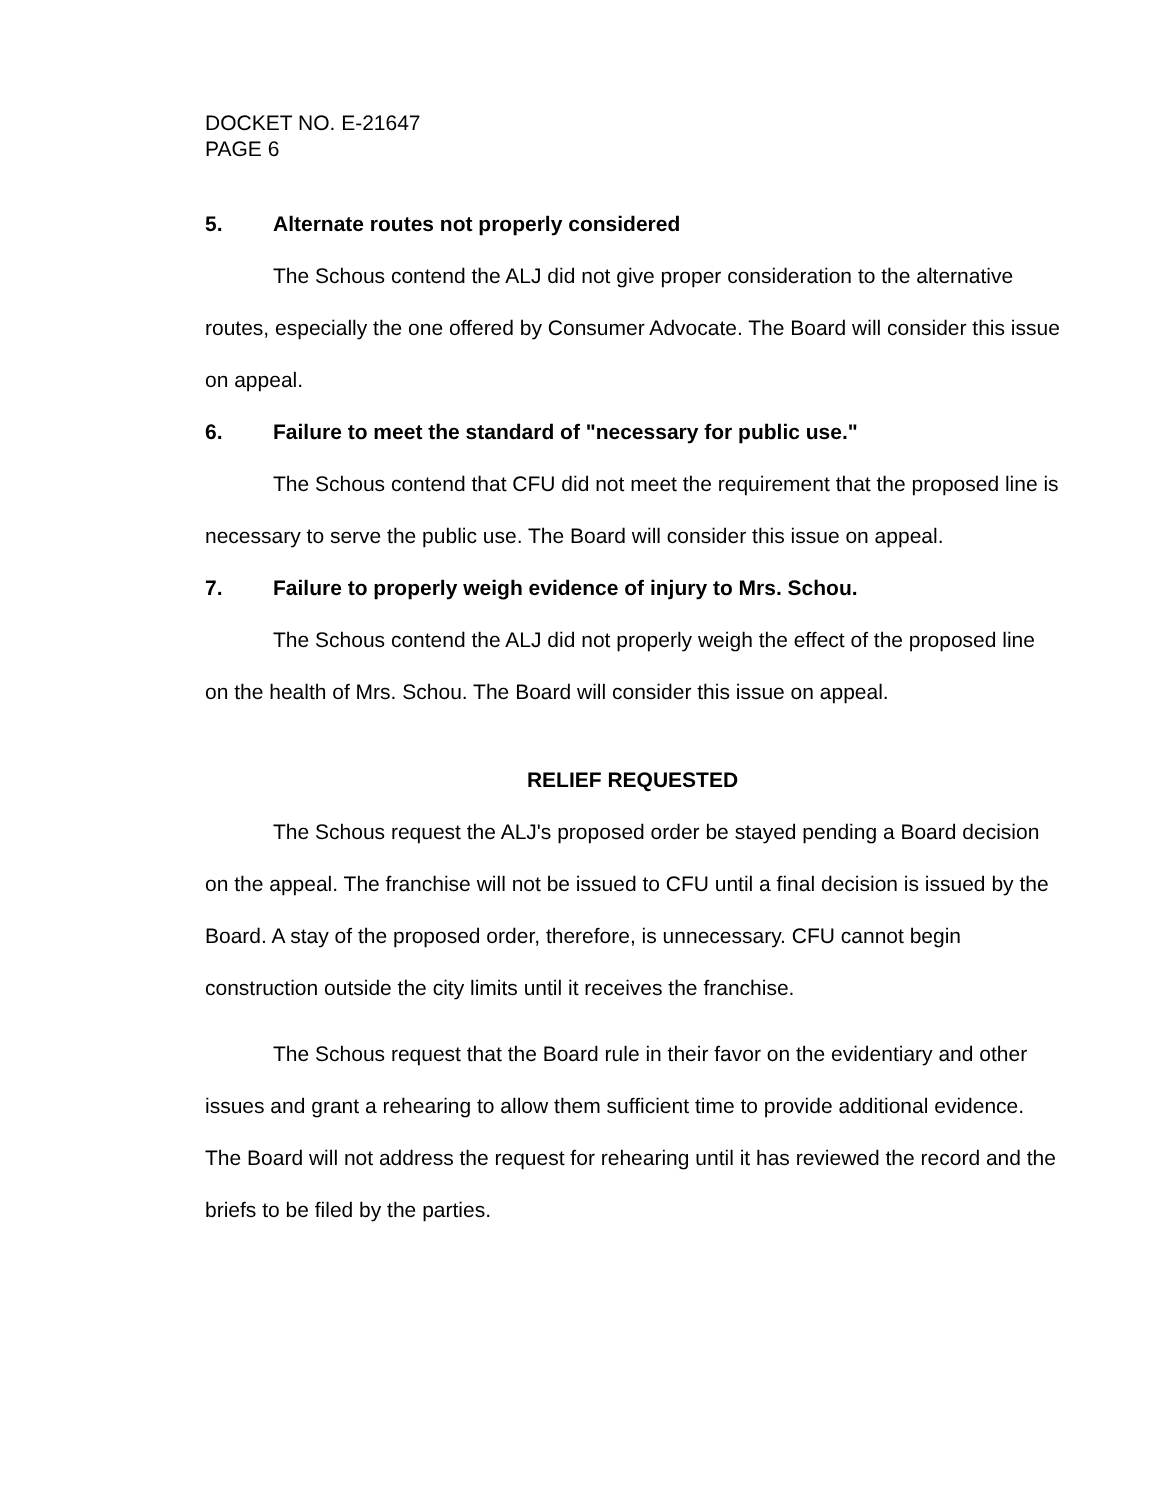DOCKET NO. E-21647
PAGE 6
5. Alternate routes not properly considered
The Schous contend the ALJ did not give proper consideration to the alternative routes, especially the one offered by Consumer Advocate. The Board will consider this issue on appeal.
6. Failure to meet the standard of "necessary for public use."
The Schous contend that CFU did not meet the requirement that the proposed line is necessary to serve the public use. The Board will consider this issue on appeal.
7. Failure to properly weigh evidence of injury to Mrs. Schou.
The Schous contend the ALJ did not properly weigh the effect of the proposed line on the health of Mrs. Schou. The Board will consider this issue on appeal.
RELIEF REQUESTED
The Schous request the ALJ's proposed order be stayed pending a Board decision on the appeal. The franchise will not be issued to CFU until a final decision is issued by the Board. A stay of the proposed order, therefore, is unnecessary. CFU cannot begin construction outside the city limits until it receives the franchise.
The Schous request that the Board rule in their favor on the evidentiary and other issues and grant a rehearing to allow them sufficient time to provide additional evidence. The Board will not address the request for rehearing until it has reviewed the record and the briefs to be filed by the parties.